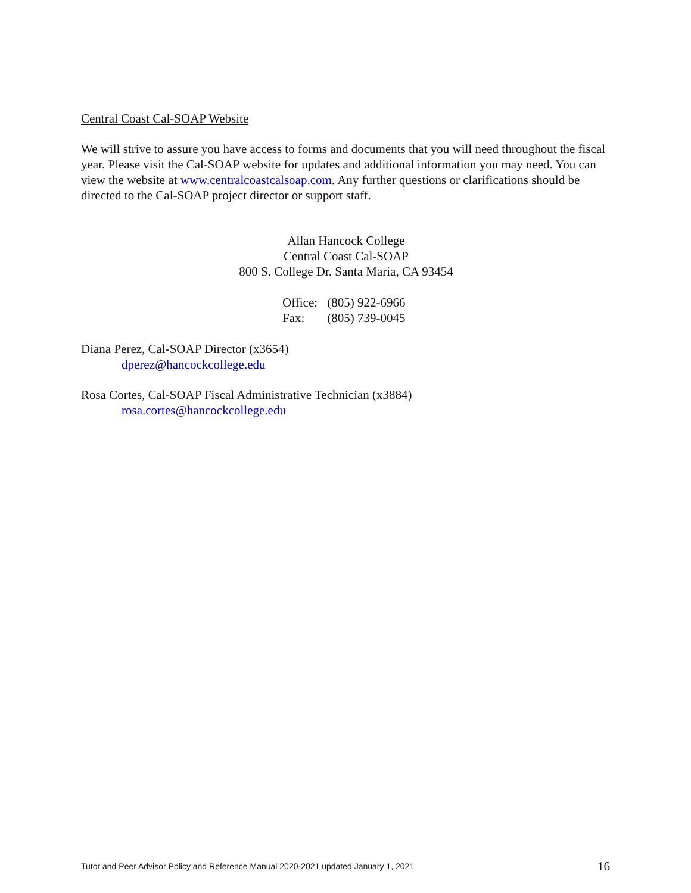Central Coast Cal-SOAP Website
We will strive to assure you have access to forms and documents that you will need throughout the fiscal year. Please visit the Cal-SOAP website for updates and additional information you may need. You can view the website at www.centralcoastcalsoap.com. Any further questions or clarifications should be directed to the Cal-SOAP project director or support staff.
Allan Hancock College
Central Coast Cal-SOAP
800 S. College Dr. Santa Maria, CA 93454
Office: (805) 922-6966
Fax: (805) 739-0045
Diana Perez, Cal-SOAP Director (x3654)
dperez@hancockcollege.edu
Rosa Cortes, Cal-SOAP Fiscal Administrative Technician (x3884)
rosa.cortes@hancockcollege.edu
Tutor and Peer Advisor Policy and Reference Manual 2020-2021 updated January 1, 2021 16